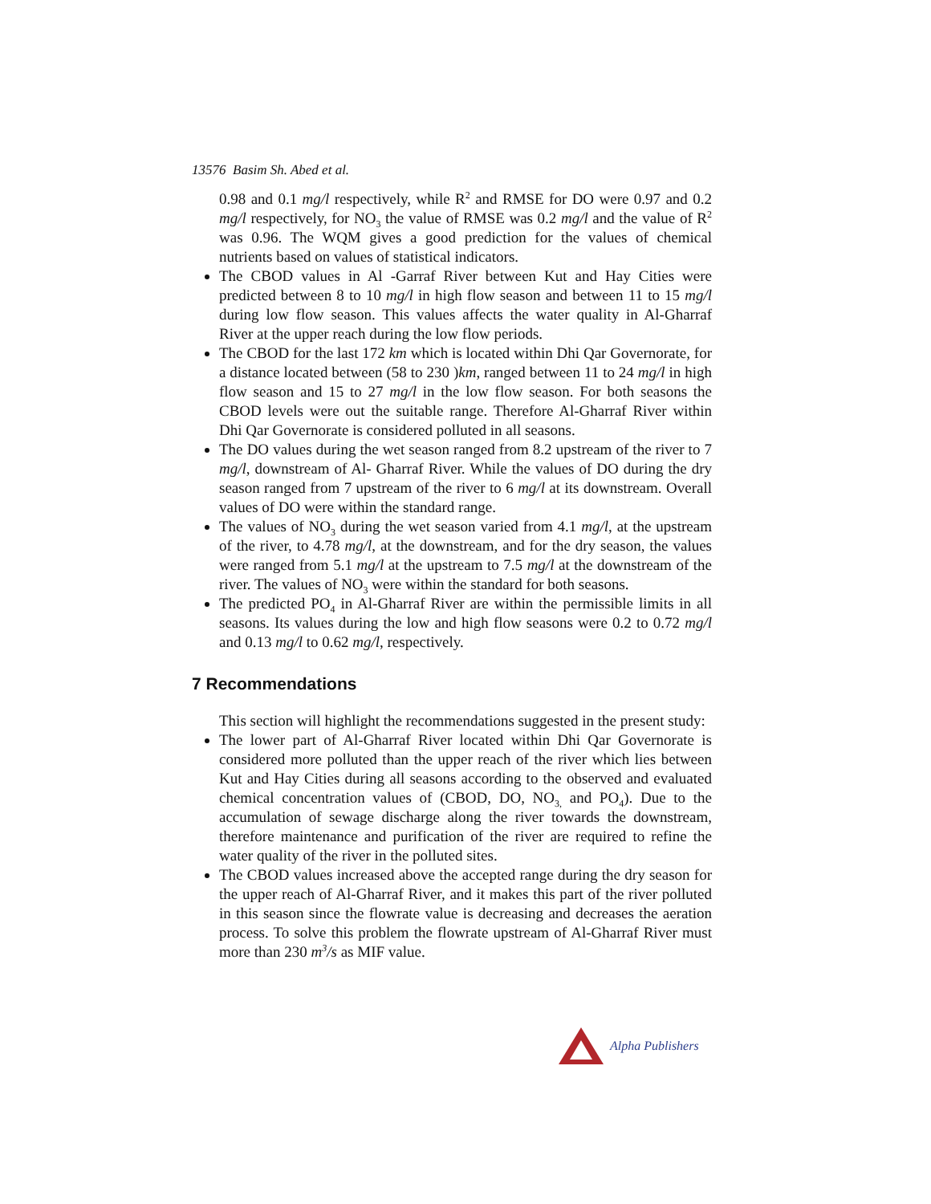13576 Basim Sh. Abed et al.
0.98 and 0.1 mg/l respectively, while R<sup>2</sup> and RMSE for DO were 0.97 and 0.2 mg/l respectively, for NO<sub>3</sub> the value of RMSE was 0.2 mg/l and the value of R<sup>2</sup> was 0.96. The WQM gives a good prediction for the values of chemical nutrients based on values of statistical indicators.
The CBOD values in Al -Garraf River between Kut and Hay Cities were predicted between 8 to 10 mg/l in high flow season and between 11 to 15 mg/l during low flow season. This values affects the water quality in Al-Gharraf River at the upper reach during the low flow periods.
The CBOD for the last 172 km which is located within Dhi Qar Governorate, for a distance located between (58 to 230 )km, ranged between 11 to 24 mg/l in high flow season and 15 to 27 mg/l in the low flow season. For both seasons the CBOD levels were out the suitable range. Therefore Al-Gharraf River within Dhi Qar Governorate is considered polluted in all seasons.
The DO values during the wet season ranged from 8.2 upstream of the river to 7 mg/l, downstream of Al- Gharraf River. While the values of DO during the dry season ranged from 7 upstream of the river to 6 mg/l at its downstream. Overall values of DO were within the standard range.
The values of NO<sub>3</sub> during the wet season varied from 4.1 mg/l, at the upstream of the river, to 4.78 mg/l, at the downstream, and for the dry season, the values were ranged from 5.1 mg/l at the upstream to 7.5 mg/l at the downstream of the river. The values of NO<sub>3</sub> were within the standard for both seasons.
The predicted PO<sub>4</sub> in Al-Gharraf River are within the permissible limits in all seasons. Its values during the low and high flow seasons were 0.2 to 0.72 mg/l and 0.13 mg/l to 0.62 mg/l, respectively.
7 Recommendations
This section will highlight the recommendations suggested in the present study:
The lower part of Al-Gharraf River located within Dhi Qar Governorate is considered more polluted than the upper reach of the river which lies between Kut and Hay Cities during all seasons according to the observed and evaluated chemical concentration values of (CBOD, DO, NO<sub>3,</sub> and PO<sub>4</sub>). Due to the accumulation of sewage discharge along the river towards the downstream, therefore maintenance and purification of the river are required to refine the water quality of the river in the polluted sites.
The CBOD values increased above the accepted range during the dry season for the upper reach of Al-Gharraf River, and it makes this part of the river polluted in this season since the flowrate value is decreasing and decreases the aeration process. To solve this problem the flowrate upstream of Al-Gharraf River must more than 230 m<sup>3</sup>/s as MIF value.
Alpha Publishers